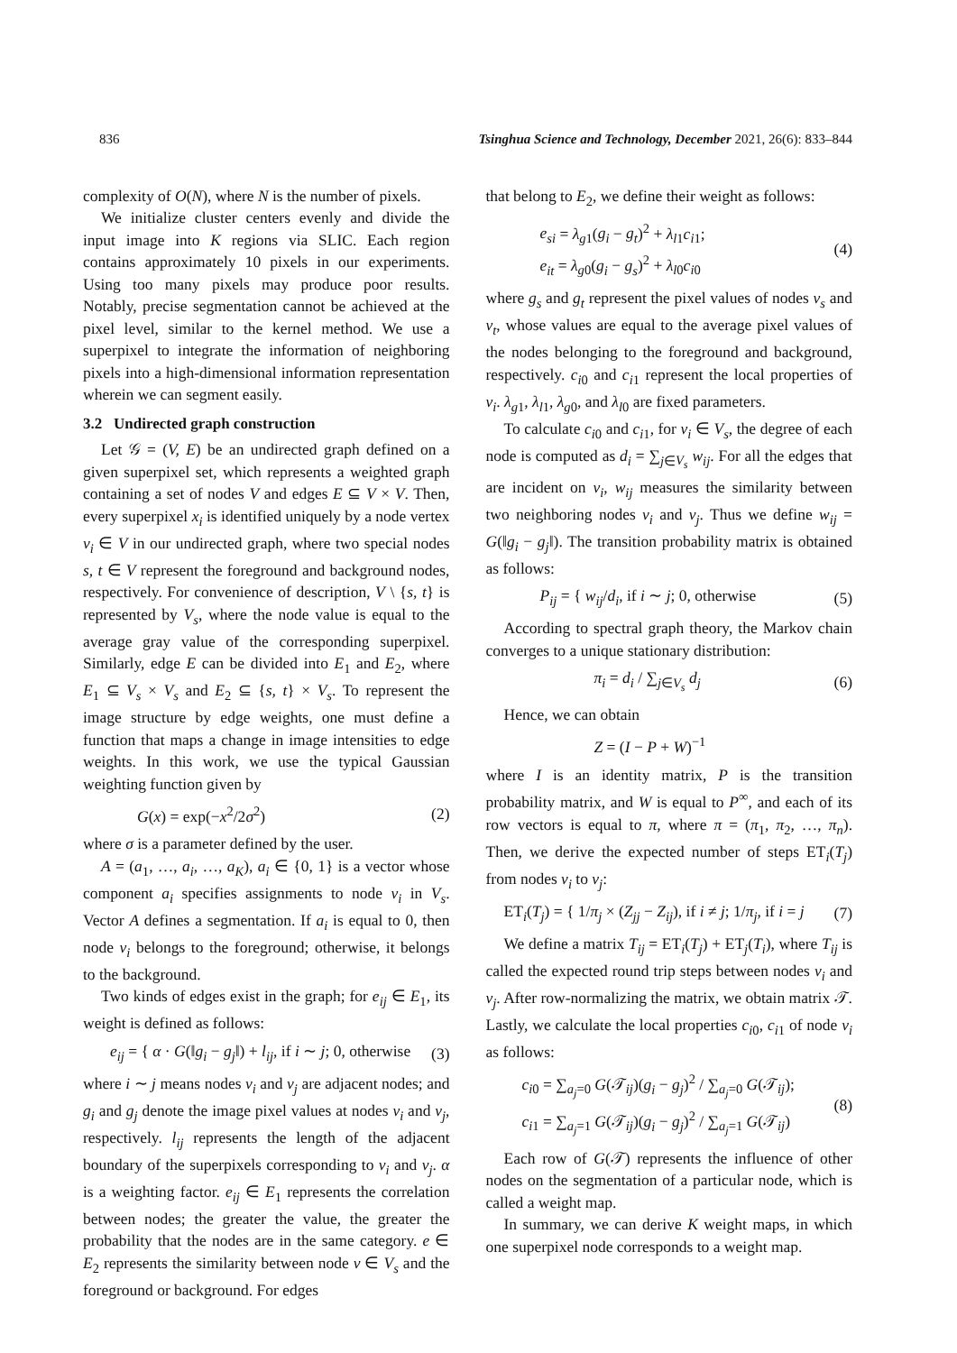836 Tsinghua Science and Technology, December 2021, 26(6): 833–844
complexity of O(N), where N is the number of pixels.
We initialize cluster centers evenly and divide the input image into K regions via SLIC. Each region contains approximately 10 pixels in our experiments. Using too many pixels may produce poor results. Notably, precise segmentation cannot be achieved at the pixel level, similar to the kernel method. We use a superpixel to integrate the information of neighboring pixels into a high-dimensional information representation wherein we can segment easily.
3.2 Undirected graph construction
Let 𝒢 = (V, E) be an undirected graph defined on a given superpixel set, which represents a weighted graph containing a set of nodes V and edges E ⊆ V × V. Then, every superpixel x<sub>i</sub> is identified uniquely by a node vertex v<sub>i</sub> ∈ V in our undirected graph, where two special nodes s, t ∈ V represent the foreground and background nodes, respectively. For convenience of description, V \ {s, t} is represented by V<sub>s</sub>, where the node value is equal to the average gray value of the corresponding superpixel. Similarly, edge E can be divided into E<sub>1</sub> and E<sub>2</sub>, where E<sub>1</sub> ⊆ V<sub>s</sub> × V<sub>s</sub> and E<sub>2</sub> ⊆ {s, t} × V<sub>s</sub>. To represent the image structure by edge weights, one must define a function that maps a change in image intensities to edge weights. In this work, we use the typical Gaussian weighting function given by
G(x) = exp(−x<sup>2</sup>/2σ<sup>2</sup>) (2)
where σ is a parameter defined by the user.
A = (a<sub>1</sub>, …, a<sub>i</sub>, …, a<sub>K</sub>), a<sub>i</sub> ∈ {0, 1} is a vector whose component a<sub>i</sub> specifies assignments to node v<sub>i</sub> in V<sub>s</sub>. Vector A defines a segmentation. If a<sub>i</sub> is equal to 0, then node v<sub>i</sub> belongs to the foreground; otherwise, it belongs to the background.
Two kinds of edges exist in the graph; for e<sub>ij</sub> ∈ E<sub>1</sub>, its weight is defined as follows:
e<sub>ij</sub> = { α · G(‖g<sub>i</sub> − g<sub>j</sub>‖) + l<sub>ij</sub>, if i ∼ j; 0, otherwise (3)
where i ∼ j means nodes v<sub>i</sub> and v<sub>j</sub> are adjacent nodes; and g<sub>i</sub> and g<sub>j</sub> denote the image pixel values at nodes v<sub>i</sub> and v<sub>j</sub>, respectively. l<sub>ij</sub> represents the length of the adjacent boundary of the superpixels corresponding to v<sub>i</sub> and v<sub>j</sub>. α is a weighting factor. e<sub>ij</sub> ∈ E<sub>1</sub> represents the correlation between nodes; the greater the value, the greater the probability that the nodes are in the same category. e ∈ E<sub>2</sub> represents the similarity between node v ∈ V<sub>s</sub> and the foreground or background. For edges
that belong to E<sub>2</sub>, we define their weight as follows:
e<sub>si</sub> = λ<sub>g1</sub>(g<sub>i</sub> − g<sub>t</sub>)<sup>2</sup> + λ<sub>l1</sub>c<sub>i1</sub>;
e<sub>it</sub> = λ<sub>g0</sub>(g<sub>i</sub> − g<sub>s</sub>)<sup>2</sup> + λ<sub>l0</sub>c<sub>i0</sub> (4)
where g<sub>s</sub> and g<sub>t</sub> represent the pixel values of nodes v<sub>s</sub> and v<sub>t</sub>, whose values are equal to the average pixel values of the nodes belonging to the foreground and background, respectively. c<sub>i0</sub> and c<sub>i1</sub> represent the local properties of v<sub>i</sub>. λ<sub>g1</sub>, λ<sub>l1</sub>, λ<sub>g0</sub>, and λ<sub>l0</sub> are fixed parameters.
To calculate c<sub>i0</sub> and c<sub>i1</sub>, for v<sub>i</sub> ∈ V<sub>s</sub>, the degree of each node is computed as d<sub>i</sub> = ∑<sub>j∈V<sub>s</sub></sub> w<sub>ij</sub>. For all the edges that are incident on v<sub>i</sub>, w<sub>ij</sub> measures the similarity between two neighboring nodes v<sub>i</sub> and v<sub>j</sub>. Thus we define w<sub>ij</sub> = G(‖g<sub>i</sub> − g<sub>j</sub>‖). The transition probability matrix is obtained as follows:
P<sub>ij</sub> = { w<sub>ij</sub>/d<sub>i</sub>, if i ∼ j; 0, otherwise (5)
According to spectral graph theory, the Markov chain converges to a unique stationary distribution:
π<sub>i</sub> = d<sub>i</sub> / ∑<sub>j∈V<sub>s</sub></sub> d<sub>j</sub> (6)
Hence, we can obtain
Z = (I − P + W)<sup>−1</sup>
where I is an identity matrix, P is the transition probability matrix, and W is equal to P<sup>∞</sup>, and each of its row vectors is equal to π, where π = (π<sub>1</sub>, π<sub>2</sub>, …, π<sub>n</sub>). Then, we derive the expected number of steps ET<sub>i</sub>(T<sub>j</sub>) from nodes v<sub>i</sub> to v<sub>j</sub>:
ET<sub>i</sub>(T<sub>j</sub>) = { 1/π<sub>j</sub> × (Z<sub>jj</sub> − Z<sub>ij</sub>), if i ≠ j; 1/π<sub>j</sub>, if i = j (7)
We define a matrix T<sub>ij</sub> = ET<sub>i</sub>(T<sub>j</sub>) + ET<sub>j</sub>(T<sub>i</sub>), where T<sub>ij</sub> is called the expected round trip steps between nodes v<sub>i</sub> and v<sub>j</sub>. After row-normalizing the matrix, we obtain matrix 𝒯. Lastly, we calculate the local properties c<sub>i0</sub>, c<sub>i1</sub> of node v<sub>i</sub> as follows:
c<sub>i0</sub> = ∑<sub>a<sub>j</sub>=0</sub> G(𝒯<sub>ij</sub>)(g<sub>i</sub> − g<sub>j</sub>)<sup>2</sup> / ∑<sub>a<sub>j</sub>=0</sub> G(𝒯<sub>ij</sub>);
c<sub>i1</sub> = ∑<sub>a<sub>j</sub>=1</sub> G(𝒯<sub>ij</sub>)(g<sub>i</sub> − g<sub>j</sub>)<sup>2</sup> / ∑<sub>a<sub>j</sub>=1</sub> G(𝒯<sub>ij</sub>) (8)
Each row of G(𝒯) represents the influence of other nodes on the segmentation of a particular node, which is called a weight map.
In summary, we can derive K weight maps, in which one superpixel node corresponds to a weight map.